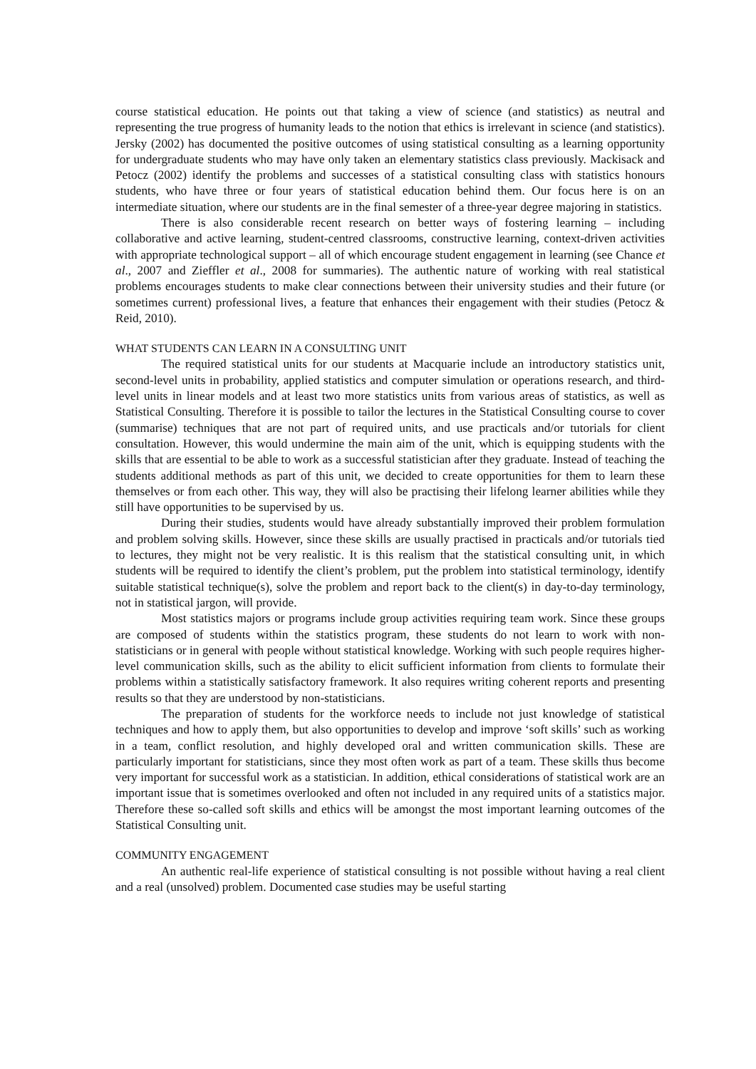course statistical education. He points out that taking a view of science (and statistics) as neutral and representing the true progress of humanity leads to the notion that ethics is irrelevant in science (and statistics). Jersky (2002) has documented the positive outcomes of using statistical consulting as a learning opportunity for undergraduate students who may have only taken an elementary statistics class previously. Mackisack and Petocz (2002) identify the problems and successes of a statistical consulting class with statistics honours students, who have three or four years of statistical education behind them. Our focus here is on an intermediate situation, where our students are in the final semester of a three-year degree majoring in statistics.
There is also considerable recent research on better ways of fostering learning – including collaborative and active learning, student-centred classrooms, constructive learning, context-driven activities with appropriate technological support – all of which encourage student engagement in learning (see Chance et al., 2007 and Zieffler et al., 2008 for summaries). The authentic nature of working with real statistical problems encourages students to make clear connections between their university studies and their future (or sometimes current) professional lives, a feature that enhances their engagement with their studies (Petocz & Reid, 2010).
WHAT STUDENTS CAN LEARN IN A CONSULTING UNIT
The required statistical units for our students at Macquarie include an introductory statistics unit, second-level units in probability, applied statistics and computer simulation or operations research, and third-level units in linear models and at least two more statistics units from various areas of statistics, as well as Statistical Consulting. Therefore it is possible to tailor the lectures in the Statistical Consulting course to cover (summarise) techniques that are not part of required units, and use practicals and/or tutorials for client consultation. However, this would undermine the main aim of the unit, which is equipping students with the skills that are essential to be able to work as a successful statistician after they graduate. Instead of teaching the students additional methods as part of this unit, we decided to create opportunities for them to learn these themselves or from each other. This way, they will also be practising their lifelong learner abilities while they still have opportunities to be supervised by us.
During their studies, students would have already substantially improved their problem formulation and problem solving skills. However, since these skills are usually practised in practicals and/or tutorials tied to lectures, they might not be very realistic. It is this realism that the statistical consulting unit, in which students will be required to identify the client’s problem, put the problem into statistical terminology, identify suitable statistical technique(s), solve the problem and report back to the client(s) in day-to-day terminology, not in statistical jargon, will provide.
Most statistics majors or programs include group activities requiring team work. Since these groups are composed of students within the statistics program, these students do not learn to work with non-statisticians or in general with people without statistical knowledge. Working with such people requires higher-level communication skills, such as the ability to elicit sufficient information from clients to formulate their problems within a statistically satisfactory framework. It also requires writing coherent reports and presenting results so that they are understood by non-statisticians.
The preparation of students for the workforce needs to include not just knowledge of statistical techniques and how to apply them, but also opportunities to develop and improve ‘soft skills’ such as working in a team, conflict resolution, and highly developed oral and written communication skills. These are particularly important for statisticians, since they most often work as part of a team. These skills thus become very important for successful work as a statistician. In addition, ethical considerations of statistical work are an important issue that is sometimes overlooked and often not included in any required units of a statistics major. Therefore these so-called soft skills and ethics will be amongst the most important learning outcomes of the Statistical Consulting unit.
COMMUNITY ENGAGEMENT
An authentic real-life experience of statistical consulting is not possible without having a real client and a real (unsolved) problem. Documented case studies may be useful starting